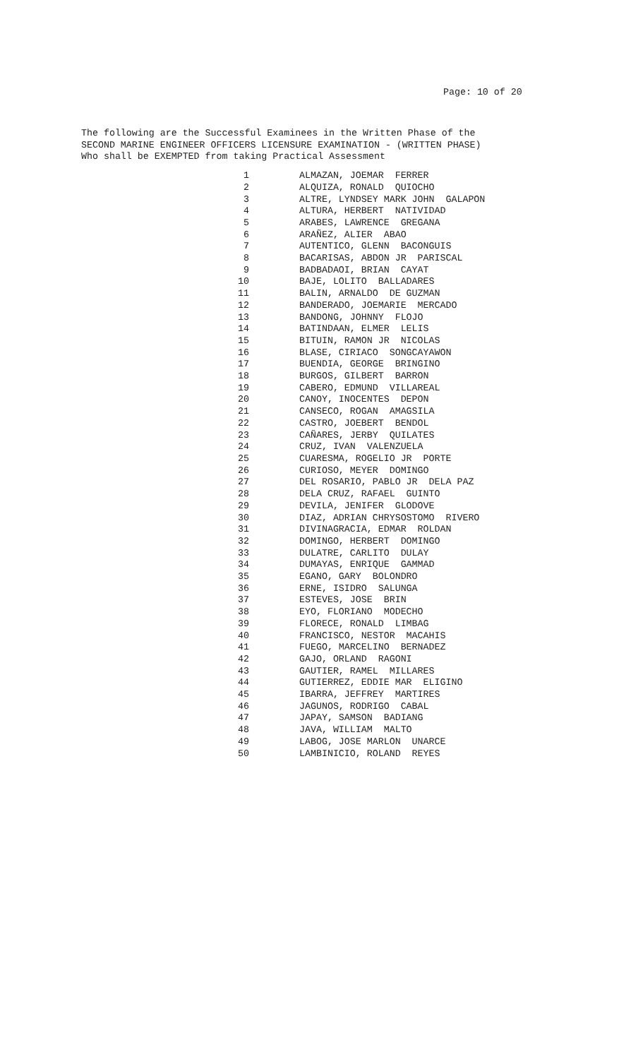Page: 10 of 20
The following are the Successful Examinees in the Written Phase of the SECOND MARINE ENGINEER OFFICERS LICENSURE EXAMINATION - (WRITTEN PHASE) Who shall be EXEMPTED from taking Practical Assessment
| 1 | ALMAZAN, JOEMAR FERRER |
| 2 | ALQUIZA, RONALD QUIOCHO |
| 3 | ALTRE, LYNDSEY MARK JOHN GALAPON |
| 4 | ALTURA, HERBERT NATIVIDAD |
| 5 | ARABES, LAWRENCE GREGANA |
| 6 | ARAÑEZ, ALIER ABAO |
| 7 | AUTENTICO, GLENN BACONGUIS |
| 8 | BACARISAS, ABDON JR PARISCAL |
| 9 | BADBADAOI, BRIAN CAYAT |
| 10 | BAJE, LOLITO BALLADARES |
| 11 | BALIN, ARNALDO DE GUZMAN |
| 12 | BANDERADO, JOEMARIE MERCADO |
| 13 | BANDONG, JOHNNY FLOJO |
| 14 | BATINDAAN, ELMER LELIS |
| 15 | BITUIN, RAMON JR NICOLAS |
| 16 | BLASE, CIRIACO SONGCAYAWON |
| 17 | BUENDIA, GEORGE BRINGINO |
| 18 | BURGOS, GILBERT BARRON |
| 19 | CABERO, EDMUND VILLAREAL |
| 20 | CANOY, INOCENTES DEPON |
| 21 | CANSECO, ROGAN AMAGSILA |
| 22 | CASTRO, JOEBERT BENDOL |
| 23 | CAÑARES, JERBY QUILATES |
| 24 | CRUZ, IVAN VALENZUELA |
| 25 | CUARESMA, ROGELIO JR PORTE |
| 26 | CURIOSO, MEYER DOMINGO |
| 27 | DEL ROSARIO, PABLO JR DELA PAZ |
| 28 | DELA CRUZ, RAFAEL GUINTO |
| 29 | DEVILA, JENIFER GLODOVE |
| 30 | DIAZ, ADRIAN CHRYSOSTOMO RIVERO |
| 31 | DIVINAGRACIA, EDMAR ROLDAN |
| 32 | DOMINGO, HERBERT DOMINGO |
| 33 | DULATRE, CARLITO DULAY |
| 34 | DUMAYAS, ENRIQUE GAMMAD |
| 35 | EGANO, GARY BOLONDRO |
| 36 | ERNE, ISIDRO SALUNGA |
| 37 | ESTEVES, JOSE BRIN |
| 38 | EYO, FLORIANO MODECHO |
| 39 | FLORECE, RONALD LIMBAG |
| 40 | FRANCISCO, NESTOR MACAHIS |
| 41 | FUEGO, MARCELINO BERNADEZ |
| 42 | GAJO, ORLAND RAGONI |
| 43 | GAUTIER, RAMEL MILLARES |
| 44 | GUTIERREZ, EDDIE MAR ELIGINO |
| 45 | IBARRA, JEFFREY MARTIRES |
| 46 | JAGUNOS, RODRIGO CABAL |
| 47 | JAPAY, SAMSON BADIANG |
| 48 | JAVA, WILLIAM MALTO |
| 49 | LABOG, JOSE MARLON UNARCE |
| 50 | LAMBINICIO, ROLAND REYES |